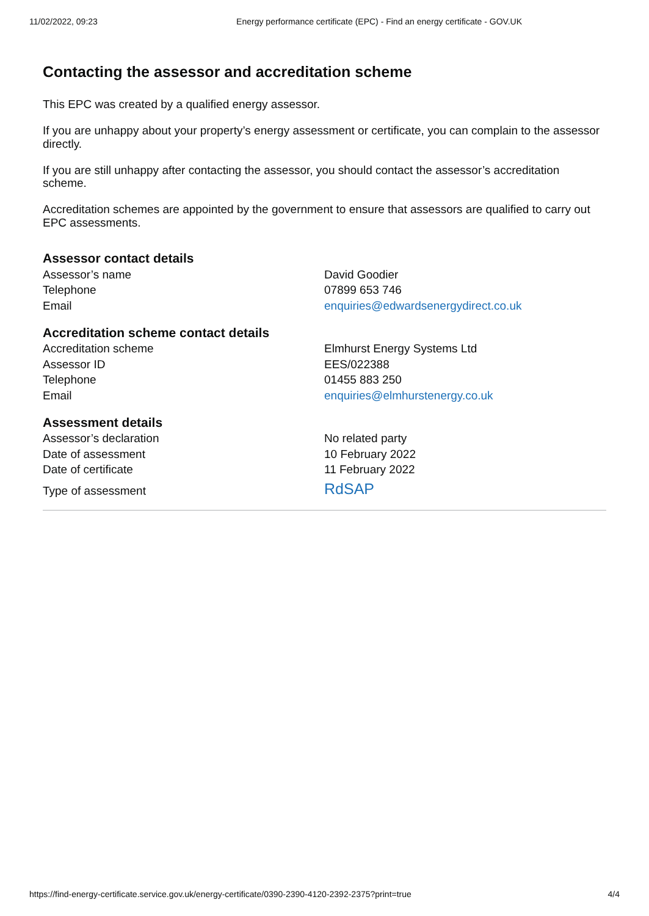11/02/2022, 09:23 Energy performance certificate (EPC) - Find an energy certificate - GOV.UK
Contacting the assessor and accreditation scheme
This EPC was created by a qualified energy assessor.
If you are unhappy about your property’s energy assessment or certificate, you can complain to the assessor directly.
If you are still unhappy after contacting the assessor, you should contact the assessor’s accreditation scheme.
Accreditation schemes are appointed by the government to ensure that assessors are qualified to carry out EPC assessments.
Assessor contact details
| Assessor’s name | David Goodier |
| Telephone | 07899 653 746 |
| Email | enquiries@edwardsenergydirect.co.uk |
Accreditation scheme contact details
| Accreditation scheme | Elmhurst Energy Systems Ltd |
| Assessor ID | EES/022388 |
| Telephone | 01455 883 250 |
| Email | enquiries@elmhurstenergy.co.uk |
Assessment details
| Assessor’s declaration | No related party |
| Date of assessment | 10 February 2022 |
| Date of certificate | 11 February 2022 |
| Type of assessment | RdSAP |
https://find-energy-certificate.service.gov.uk/energy-certificate/0390-2390-4120-2392-2375?print=true 4/4